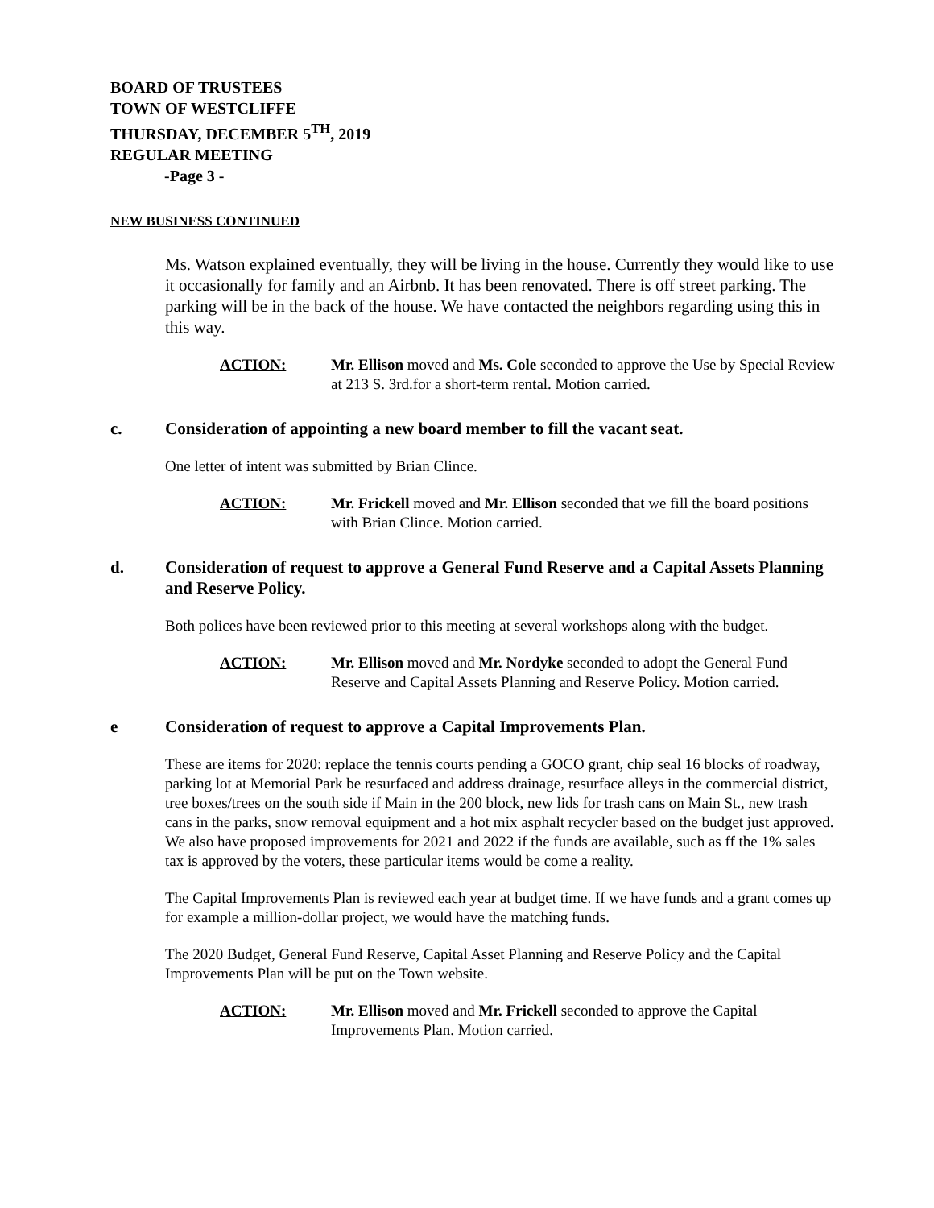BOARD OF TRUSTEES
TOWN OF WESTCLIFFE
THURSDAY, DECEMBER 5<sup>TH</sup>, 2019
REGULAR MEETING
-Page 3 -
NEW BUSINESS CONTINUED
Ms. Watson explained eventually, they will be living in the house. Currently they would like to use it occasionally for family and an Airbnb. It has been renovated. There is off street parking. The parking will be in the back of the house. We have contacted the neighbors regarding using this in this way.
ACTION: Mr. Ellison moved and Ms. Cole seconded to approve the Use by Special Review at 213 S. 3rd.for a short-term rental. Motion carried.
c. Consideration of appointing a new board member to fill the vacant seat.
One letter of intent was submitted by Brian Clince.
ACTION: Mr. Frickell moved and Mr. Ellison seconded that we fill the board positions with Brian Clince. Motion carried.
d. Consideration of request to approve a General Fund Reserve and a Capital Assets Planning and Reserve Policy.
Both polices have been reviewed prior to this meeting at several workshops along with the budget.
ACTION: Mr. Ellison moved and Mr. Nordyke seconded to adopt the General Fund Reserve and Capital Assets Planning and Reserve Policy. Motion carried.
e Consideration of request to approve a Capital Improvements Plan.
These are items for 2020: replace the tennis courts pending a GOCO grant, chip seal 16 blocks of roadway, parking lot at Memorial Park be resurfaced and address drainage, resurface alleys in the commercial district, tree boxes/trees on the south side if Main in the 200 block, new lids for trash cans on Main St., new trash cans in the parks, snow removal equipment and a hot mix asphalt recycler based on the budget just approved. We also have proposed improvements for 2021 and 2022 if the funds are available, such as ff the 1% sales tax is approved by the voters, these particular items would be come a reality.
The Capital Improvements Plan is reviewed each year at budget time. If we have funds and a grant comes up for example a million-dollar project, we would have the matching funds.
The 2020 Budget, General Fund Reserve, Capital Asset Planning and Reserve Policy and the Capital Improvements Plan will be put on the Town website.
ACTION: Mr. Ellison moved and Mr. Frickell seconded to approve the Capital Improvements Plan. Motion carried.